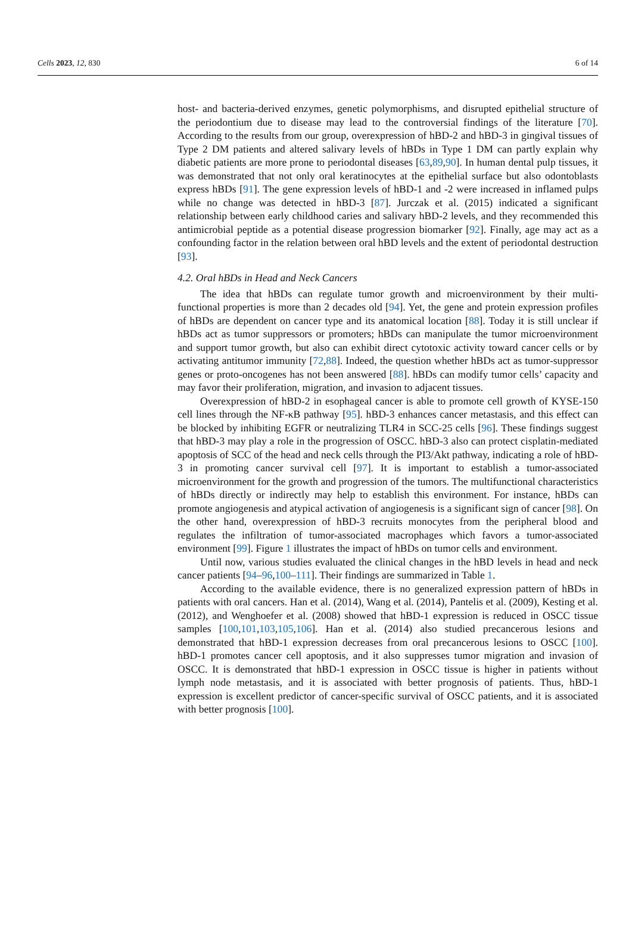Cells 2023, 12, 830 6 of 14
host- and bacteria-derived enzymes, genetic polymorphisms, and disrupted epithelial structure of the periodontium due to disease may lead to the controversial findings of the literature [70]. According to the results from our group, overexpression of hBD-2 and hBD-3 in gingival tissues of Type 2 DM patients and altered salivary levels of hBDs in Type 1 DM can partly explain why diabetic patients are more prone to periodontal diseases [63,89,90]. In human dental pulp tissues, it was demonstrated that not only oral keratinocytes at the epithelial surface but also odontoblasts express hBDs [91]. The gene expression levels of hBD-1 and -2 were increased in inflamed pulps while no change was detected in hBD-3 [87]. Jurczak et al. (2015) indicated a significant relationship between early childhood caries and salivary hBD-2 levels, and they recommended this antimicrobial peptide as a potential disease progression biomarker [92]. Finally, age may act as a confounding factor in the relation between oral hBD levels and the extent of periodontal destruction [93].
4.2. Oral hBDs in Head and Neck Cancers
The idea that hBDs can regulate tumor growth and microenvironment by their multi-functional properties is more than 2 decades old [94]. Yet, the gene and protein expression profiles of hBDs are dependent on cancer type and its anatomical location [88]. Today it is still unclear if hBDs act as tumor suppressors or promoters; hBDs can manipulate the tumor microenvironment and support tumor growth, but also can exhibit direct cytotoxic activity toward cancer cells or by activating antitumor immunity [72,88]. Indeed, the question whether hBDs act as tumor-suppressor genes or proto-oncogenes has not been answered [88]. hBDs can modify tumor cells’ capacity and may favor their proliferation, migration, and invasion to adjacent tissues.
Overexpression of hBD-2 in esophageal cancer is able to promote cell growth of KYSE-150 cell lines through the NF-κB pathway [95]. hBD-3 enhances cancer metastasis, and this effect can be blocked by inhibiting EGFR or neutralizing TLR4 in SCC-25 cells [96]. These findings suggest that hBD-3 may play a role in the progression of OSCC. hBD-3 also can protect cisplatin-mediated apoptosis of SCC of the head and neck cells through the PI3/Akt pathway, indicating a role of hBD-3 in promoting cancer survival cell [97]. It is important to establish a tumor-associated microenvironment for the growth and progression of the tumors. The multifunctional characteristics of hBDs directly or indirectly may help to establish this environment. For instance, hBDs can promote angiogenesis and atypical activation of angiogenesis is a significant sign of cancer [98]. On the other hand, overexpression of hBD-3 recruits monocytes from the peripheral blood and regulates the infiltration of tumor-associated macrophages which favors a tumor-associated environment [99]. Figure 1 illustrates the impact of hBDs on tumor cells and environment.
Until now, various studies evaluated the clinical changes in the hBD levels in head and neck cancer patients [94–96,100–111]. Their findings are summarized in Table 1.
According to the available evidence, there is no generalized expression pattern of hBDs in patients with oral cancers. Han et al. (2014), Wang et al. (2014), Pantelis et al. (2009), Kesting et al. (2012), and Wenghoefer et al. (2008) showed that hBD-1 expression is reduced in OSCC tissue samples [100,101,103,105,106]. Han et al. (2014) also studied precancerous lesions and demonstrated that hBD-1 expression decreases from oral precancerous lesions to OSCC [100]. hBD-1 promotes cancer cell apoptosis, and it also suppresses tumor migration and invasion of OSCC. It is demonstrated that hBD-1 expression in OSCC tissue is higher in patients without lymph node metastasis, and it is associated with better prognosis of patients. Thus, hBD-1 expression is excellent predictor of cancer-specific survival of OSCC patients, and it is associated with better prognosis [100].